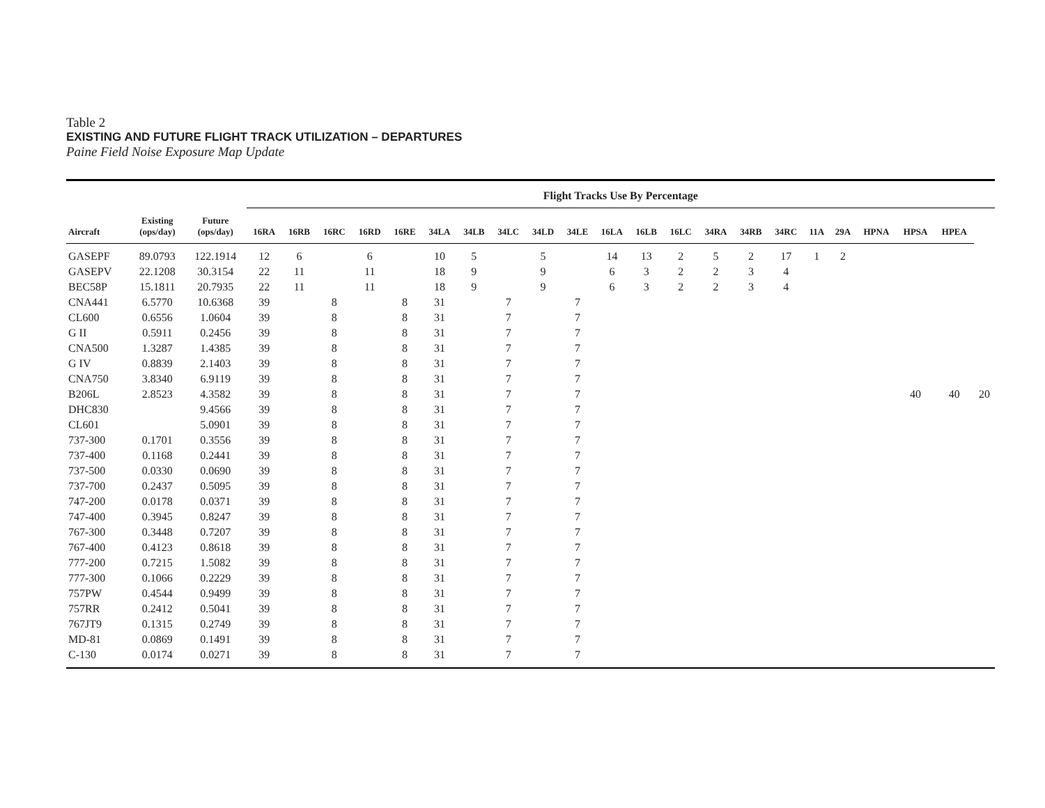Table 2
EXISTING AND FUTURE FLIGHT TRACK UTILIZATION – DEPARTURES
Paine Field Noise Exposure Map Update
| | | | Flight Tracks Use By Percentage | | | | | | | | | | | | | | | | | | | | | |
| --- | --- | --- | --- | --- | --- | --- | --- | --- | --- | --- | --- | --- | --- | --- | --- | --- | --- | --- | --- | --- | --- | --- | --- | --- |
| Aircraft | Existing (ops/day) | Future (ops/day) | 16RA | 16RB | 16RC | 16RD | 16RE | 34LA | 34LB | 34LC | 34LD | 34LE | 16LA | 16LB | 16LC | 34RA | 34RB | 34RC | 11A | 29A | HPNA | HPSA | HPEA | |
| GASEPF | 89.0793 | 122.1914 | 12 | 6 | | 6 | | 10 | 5 | | 5 | | 14 | 13 | 2 | 5 | 2 | 17 | 1 | 2 | | | | |
| GASEPV | 22.1208 | 30.3154 | 22 | 11 | | 11 | | 18 | 9 | | 9 | | 6 | 3 | 2 | 2 | 3 | 4 | | | | | | |
| BEC58P | 15.1811 | 20.7935 | 22 | 11 | | 11 | | 18 | 9 | | 9 | | 6 | 3 | 2 | 2 | 3 | 4 | | | | | | |
| CNA441 | 6.5770 | 10.6368 | 39 | | 8 | | 8 | 31 | | 7 | | 7 | | | | | | | | | | | | |
| CL600 | 0.6556 | 1.0604 | 39 | | 8 | | 8 | 31 | | 7 | | 7 | | | | | | | | | | | | |
| G II | 0.5911 | 0.2456 | 39 | | 8 | | 8 | 31 | | 7 | | 7 | | | | | | | | | | | | |
| CNA500 | 1.3287 | 1.4385 | 39 | | 8 | | 8 | 31 | | 7 | | 7 | | | | | | | | | | | | |
| G IV | 0.8839 | 2.1403 | 39 | | 8 | | 8 | 31 | | 7 | | 7 | | | | | | | | | | | | |
| CNA750 | 3.8340 | 6.9119 | 39 | | 8 | | 8 | 31 | | 7 | | 7 | | | | | | | | | | | | |
| B206L | 2.8523 | 4.3582 | 39 | | 8 | | 8 | 31 | | 7 | | 7 | | | | | | | | | | 40 | 40 | 20 |
| DHC830 | | 9.4566 | 39 | | 8 | | 8 | 31 | | 7 | | 7 | | | | | | | | | | | | |
| CL601 | | 5.0901 | 39 | | 8 | | 8 | 31 | | 7 | | 7 | | | | | | | | | | | | |
| 737-300 | 0.1701 | 0.3556 | 39 | | 8 | | 8 | 31 | | 7 | | 7 | | | | | | | | | | | | |
| 737-400 | 0.1168 | 0.2441 | 39 | | 8 | | 8 | 31 | | 7 | | 7 | | | | | | | | | | | | |
| 737-500 | 0.0330 | 0.0690 | 39 | | 8 | | 8 | 31 | | 7 | | 7 | | | | | | | | | | | | |
| 737-700 | 0.2437 | 0.5095 | 39 | | 8 | | 8 | 31 | | 7 | | 7 | | | | | | | | | | | | |
| 747-200 | 0.0178 | 0.0371 | 39 | | 8 | | 8 | 31 | | 7 | | 7 | | | | | | | | | | | | |
| 747-400 | 0.3945 | 0.8247 | 39 | | 8 | | 8 | 31 | | 7 | | 7 | | | | | | | | | | | | |
| 767-300 | 0.3448 | 0.7207 | 39 | | 8 | | 8 | 31 | | 7 | | 7 | | | | | | | | | | | | |
| 767-400 | 0.4123 | 0.8618 | 39 | | 8 | | 8 | 31 | | 7 | | 7 | | | | | | | | | | | | |
| 777-200 | 0.7215 | 1.5082 | 39 | | 8 | | 8 | 31 | | 7 | | 7 | | | | | | | | | | | | |
| 777-300 | 0.1066 | 0.2229 | 39 | | 8 | | 8 | 31 | | 7 | | 7 | | | | | | | | | | | | |
| 757PW | 0.4544 | 0.9499 | 39 | | 8 | | 8 | 31 | | 7 | | 7 | | | | | | | | | | | | |
| 757RR | 0.2412 | 0.5041 | 39 | | 8 | | 8 | 31 | | 7 | | 7 | | | | | | | | | | | | |
| 767JT9 | 0.1315 | 0.2749 | 39 | | 8 | | 8 | 31 | | 7 | | 7 | | | | | | | | | | | | |
| MD-81 | 0.0869 | 0.1491 | 39 | | 8 | | 8 | 31 | | 7 | | 7 | | | | | | | | | | | | |
| C-130 | 0.0174 | 0.0271 | 39 | | 8 | | 8 | 31 | | 7 | | 7 | | | | | | | | | | | | |